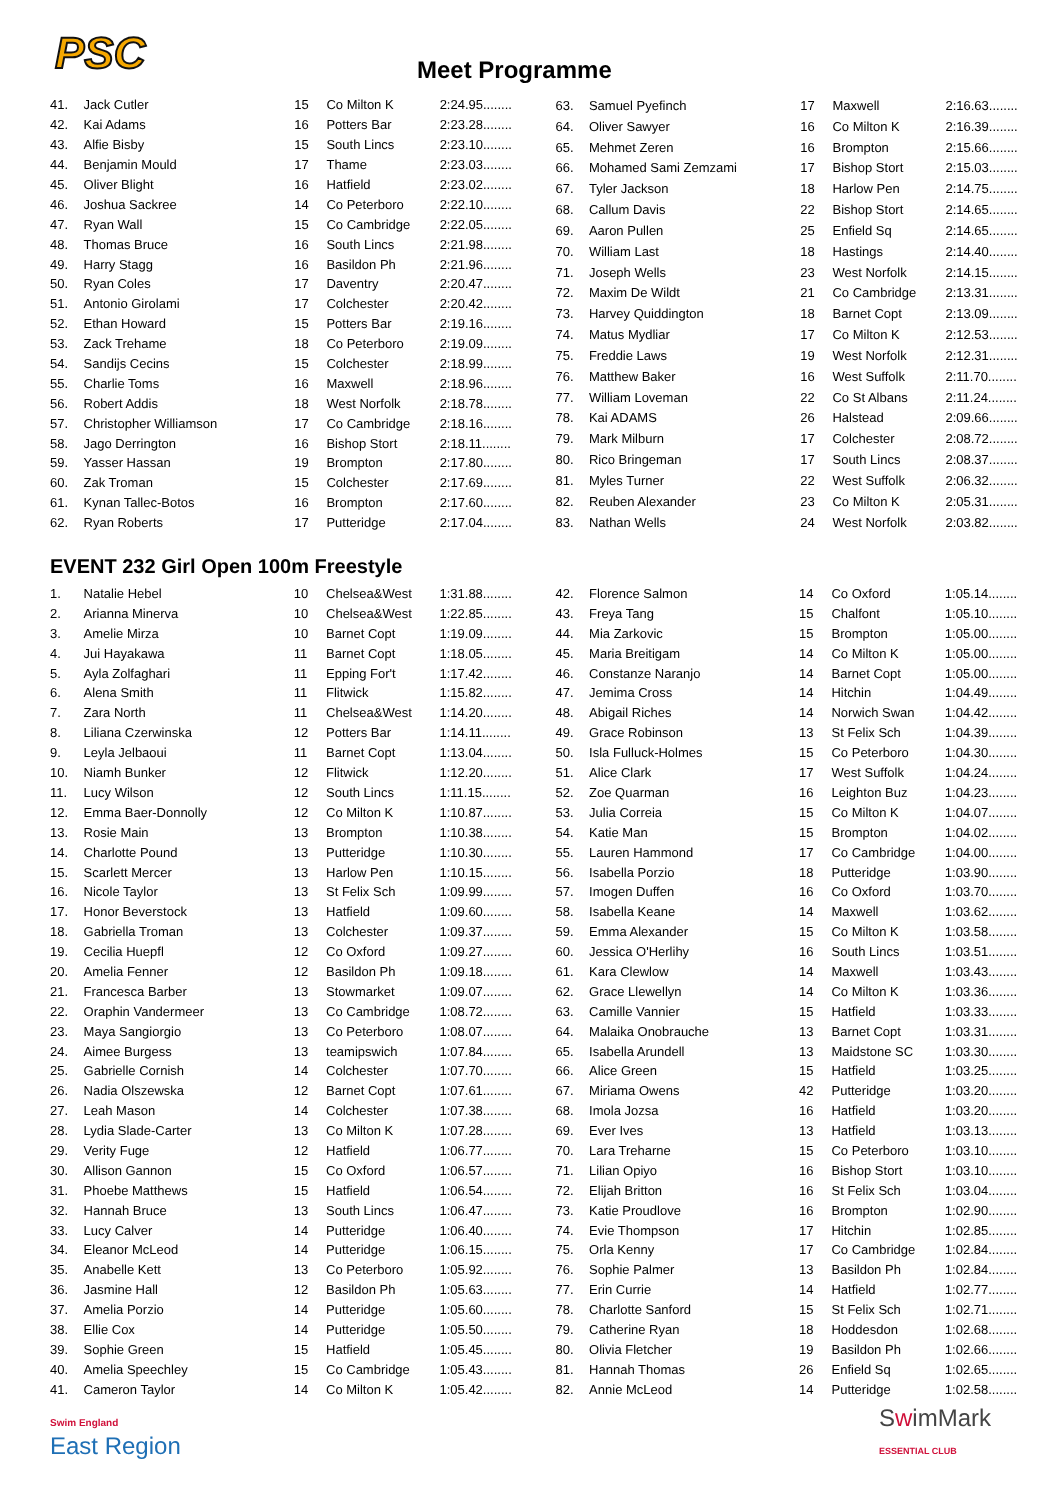PSC Meet Programme
| 41. | Jack Cutler | 15 | Co Milton K | 2:24.95........ |
| 42. | Kai Adams | 16 | Potters Bar | 2:23.28........ |
| 43. | Alfie Bisby | 15 | South Lincs | 2:23.10........ |
| 44. | Benjamin Mould | 17 | Thame | 2:23.03........ |
| 45. | Oliver Blight | 16 | Hatfield | 2:23.02........ |
| 46. | Joshua Sackree | 14 | Co Peterboro | 2:22.10........ |
| 47. | Ryan Wall | 15 | Co Cambridge | 2:22.05........ |
| 48. | Thomas Bruce | 16 | South Lincs | 2:21.98........ |
| 49. | Harry Stagg | 16 | Basildon Ph | 2:21.96........ |
| 50. | Ryan Coles | 17 | Daventry | 2:20.47........ |
| 51. | Antonio Girolami | 17 | Colchester | 2:20.42........ |
| 52. | Ethan Howard | 15 | Potters Bar | 2:19.16........ |
| 53. | Zack Trehame | 18 | Co Peterboro | 2:19.09........ |
| 54. | Sandijs Cecins | 15 | Colchester | 2:18.99........ |
| 55. | Charlie Toms | 16 | Maxwell | 2:18.96........ |
| 56. | Robert Addis | 18 | West Norfolk | 2:18.78........ |
| 57. | Christopher Williamson | 17 | Co Cambridge | 2:18.16........ |
| 58. | Jago Derrington | 16 | Bishop Stort | 2:18.11........ |
| 59. | Yasser Hassan | 19 | Brompton | 2:17.80........ |
| 60. | Zak Troman | 15 | Colchester | 2:17.69........ |
| 61. | Kynan Tallec-Botos | 16 | Brompton | 2:17.60........ |
| 62. | Ryan Roberts | 17 | Putteridge | 2:17.04........ |
| 63. | Samuel Pyefinch | 17 | Maxwell | 2:16.63........ |
| 64. | Oliver Sawyer | 16 | Co Milton K | 2:16.39........ |
| 65. | Mehmet Zeren | 16 | Brompton | 2:15.66........ |
| 66. | Mohamed Sami Zemzami | 17 | Bishop Stort | 2:15.03........ |
| 67. | Tyler Jackson | 18 | Harlow Pen | 2:14.75........ |
| 68. | Callum Davis | 22 | Bishop Stort | 2:14.65........ |
| 69. | Aaron Pullen | 25 | Enfield Sq | 2:14.65........ |
| 70. | William Last | 18 | Hastings | 2:14.40........ |
| 71. | Joseph Wells | 23 | West Norfolk | 2:14.15........ |
| 72. | Maxim De Wildt | 21 | Co Cambridge | 2:13.31........ |
| 73. | Harvey Quiddington | 18 | Barnet Copt | 2:13.09........ |
| 74. | Matus Mydliar | 17 | Co Milton K | 2:12.53........ |
| 75. | Freddie Laws | 19 | West Norfolk | 2:12.31........ |
| 76. | Matthew Baker | 16 | West Suffolk | 2:11.70........ |
| 77. | William Loveman | 22 | Co St Albans | 2:11.24........ |
| 78. | Kai ADAMS | 26 | Halstead | 2:09.66........ |
| 79. | Mark Milburn | 17 | Colchester | 2:08.72........ |
| 80. | Rico Bringeman | 17 | South Lincs | 2:08.37........ |
| 81. | Myles Turner | 22 | West Suffolk | 2:06.32........ |
| 82. | Reuben Alexander | 23 | Co Milton K | 2:05.31........ |
| 83. | Nathan Wells | 24 | West Norfolk | 2:03.82........ |
EVENT 232 Girl Open 100m Freestyle
| 1. | Natalie Hebel | 10 | Chelsea&West | 1:31.88........ |
| 2. | Arianna Minerva | 10 | Chelsea&West | 1:22.85........ |
| 3. | Amelie Mirza | 10 | Barnet Copt | 1:19.09........ |
| 4. | Jui Hayakawa | 11 | Barnet Copt | 1:18.05........ |
| 5. | Ayla Zolfaghari | 11 | Epping For't | 1:17.42........ |
| 6. | Alena Smith | 11 | Flitwick | 1:15.82........ |
| 7. | Zara North | 11 | Chelsea&West | 1:14.20........ |
| 8. | Liliana Czerwinska | 12 | Potters Bar | 1:14.11........ |
| 9. | Leyla Jelbaoui | 11 | Barnet Copt | 1:13.04........ |
| 10. | Niamh Bunker | 12 | Flitwick | 1:12.20........ |
| 11. | Lucy Wilson | 12 | South Lincs | 1:11.15........ |
| 12. | Emma Baer-Donnolly | 12 | Co Milton K | 1:10.87........ |
| 13. | Rosie Main | 13 | Brompton | 1:10.38........ |
| 14. | Charlotte Pound | 13 | Putteridge | 1:10.30........ |
| 15. | Scarlett Mercer | 13 | Harlow Pen | 1:10.15........ |
| 16. | Nicole Taylor | 13 | St Felix Sch | 1:09.99........ |
| 17. | Honor Beverstock | 13 | Hatfield | 1:09.60........ |
| 18. | Gabriella Troman | 13 | Colchester | 1:09.37........ |
| 19. | Cecilia Huepfl | 12 | Co Oxford | 1:09.27........ |
| 20. | Amelia Fenner | 12 | Basildon Ph | 1:09.18........ |
| 21. | Francesca Barber | 13 | Stowmarket | 1:09.07........ |
| 22. | Oraphin Vandermeer | 13 | Co Cambridge | 1:08.72........ |
| 23. | Maya Sangiorgio | 13 | Co Peterboro | 1:08.07........ |
| 24. | Aimee Burgess | 13 | teamipswich | 1:07.84........ |
| 25. | Gabrielle Cornish | 14 | Colchester | 1:07.70........ |
| 26. | Nadia Olszewska | 12 | Barnet Copt | 1:07.61........ |
| 27. | Leah Mason | 14 | Colchester | 1:07.38........ |
| 28. | Lydia Slade-Carter | 13 | Co Milton K | 1:07.28........ |
| 29. | Verity Fuge | 12 | Hatfield | 1:06.77........ |
| 30. | Allison Gannon | 15 | Co Oxford | 1:06.57........ |
| 31. | Phoebe Matthews | 15 | Hatfield | 1:06.54........ |
| 32. | Hannah Bruce | 13 | South Lincs | 1:06.47........ |
| 33. | Lucy Calver | 14 | Putteridge | 1:06.40........ |
| 34. | Eleanor McLeod | 14 | Putteridge | 1:06.15........ |
| 35. | Anabelle Kett | 13 | Co Peterboro | 1:05.92........ |
| 36. | Jasmine Hall | 12 | Basildon Ph | 1:05.63........ |
| 37. | Amelia Porzio | 14 | Putteridge | 1:05.60........ |
| 38. | Ellie Cox | 14 | Putteridge | 1:05.50........ |
| 39. | Sophie Green | 15 | Hatfield | 1:05.45........ |
| 40. | Amelia Speechley | 15 | Co Cambridge | 1:05.43........ |
| 41. | Cameron Taylor | 14 | Co Milton K | 1:05.42........ |
| 42. | Florence Salmon | 14 | Co Oxford | 1:05.14........ |
| 43. | Freya Tang | 15 | Chalfont | 1:05.10........ |
| 44. | Mia Zarkovic | 15 | Brompton | 1:05.00........ |
| 45. | Maria Breitigam | 14 | Co Milton K | 1:05.00........ |
| 46. | Constanze Naranjo | 14 | Barnet Copt | 1:05.00........ |
| 47. | Jemima Cross | 14 | Hitchin | 1:04.49........ |
| 48. | Abigail Riches | 14 | Norwich Swan | 1:04.42........ |
| 49. | Grace Robinson | 13 | St Felix Sch | 1:04.39........ |
| 50. | Isla Fulluck-Holmes | 15 | Co Peterboro | 1:04.30........ |
| 51. | Alice Clark | 17 | West Suffolk | 1:04.24........ |
| 52. | Zoe Quarman | 16 | Leighton Buz | 1:04.23........ |
| 53. | Julia Correia | 15 | Co Milton K | 1:04.07........ |
| 54. | Katie Man | 15 | Brompton | 1:04.02........ |
| 55. | Lauren Hammond | 17 | Co Cambridge | 1:04.00........ |
| 56. | Isabella Porzio | 18 | Putteridge | 1:03.90........ |
| 57. | Imogen Duffen | 16 | Co Oxford | 1:03.70........ |
| 58. | Isabella Keane | 14 | Maxwell | 1:03.62........ |
| 59. | Emma Alexander | 15 | Co Milton K | 1:03.58........ |
| 60. | Jessica O'Herlihy | 16 | South Lincs | 1:03.51........ |
| 61. | Kara Clewlow | 14 | Maxwell | 1:03.43........ |
| 62. | Grace Llewellyn | 14 | Co Milton K | 1:03.36........ |
| 63. | Camille Vannier | 15 | Hatfield | 1:03.33........ |
| 64. | Malaika Onobrauche | 13 | Barnet Copt | 1:03.31........ |
| 65. | Isabella Arundell | 13 | Maidstone SC | 1:03.30........ |
| 66. | Alice Green | 15 | Hatfield | 1:03.25........ |
| 67. | Miriama Owens | 42 | Putteridge | 1:03.20........ |
| 68. | Imola Jozsa | 16 | Hatfield | 1:03.20........ |
| 69. | Ever Ives | 13 | Hatfield | 1:03.13........ |
| 70. | Lara Treharne | 15 | Co Peterboro | 1:03.10........ |
| 71. | Lilian Opiyo | 16 | Bishop Stort | 1:03.10........ |
| 72. | Elijah Britton | 16 | St Felix Sch | 1:03.04........ |
| 73. | Katie Proudlove | 16 | Brompton | 1:02.90........ |
| 74. | Evie Thompson | 17 | Hitchin | 1:02.85........ |
| 75. | Orla Kenny | 17 | Co Cambridge | 1:02.84........ |
| 76. | Sophie Palmer | 13 | Basildon Ph | 1:02.84........ |
| 77. | Erin Currie | 14 | Hatfield | 1:02.77........ |
| 78. | Charlotte Sanford | 15 | St Felix Sch | 1:02.71........ |
| 79. | Catherine Ryan | 18 | Hoddesdon | 1:02.68........ |
| 80. | Olivia Fletcher | 19 | Basildon Ph | 1:02.66........ |
| 81. | Hannah Thomas | 26 | Enfield Sq | 1:02.65........ |
| 82. | Annie McLeod | 14 | Putteridge | 1:02.58........ |
Swim England
East Region
SwimMark
ESSENTIAL CLUB